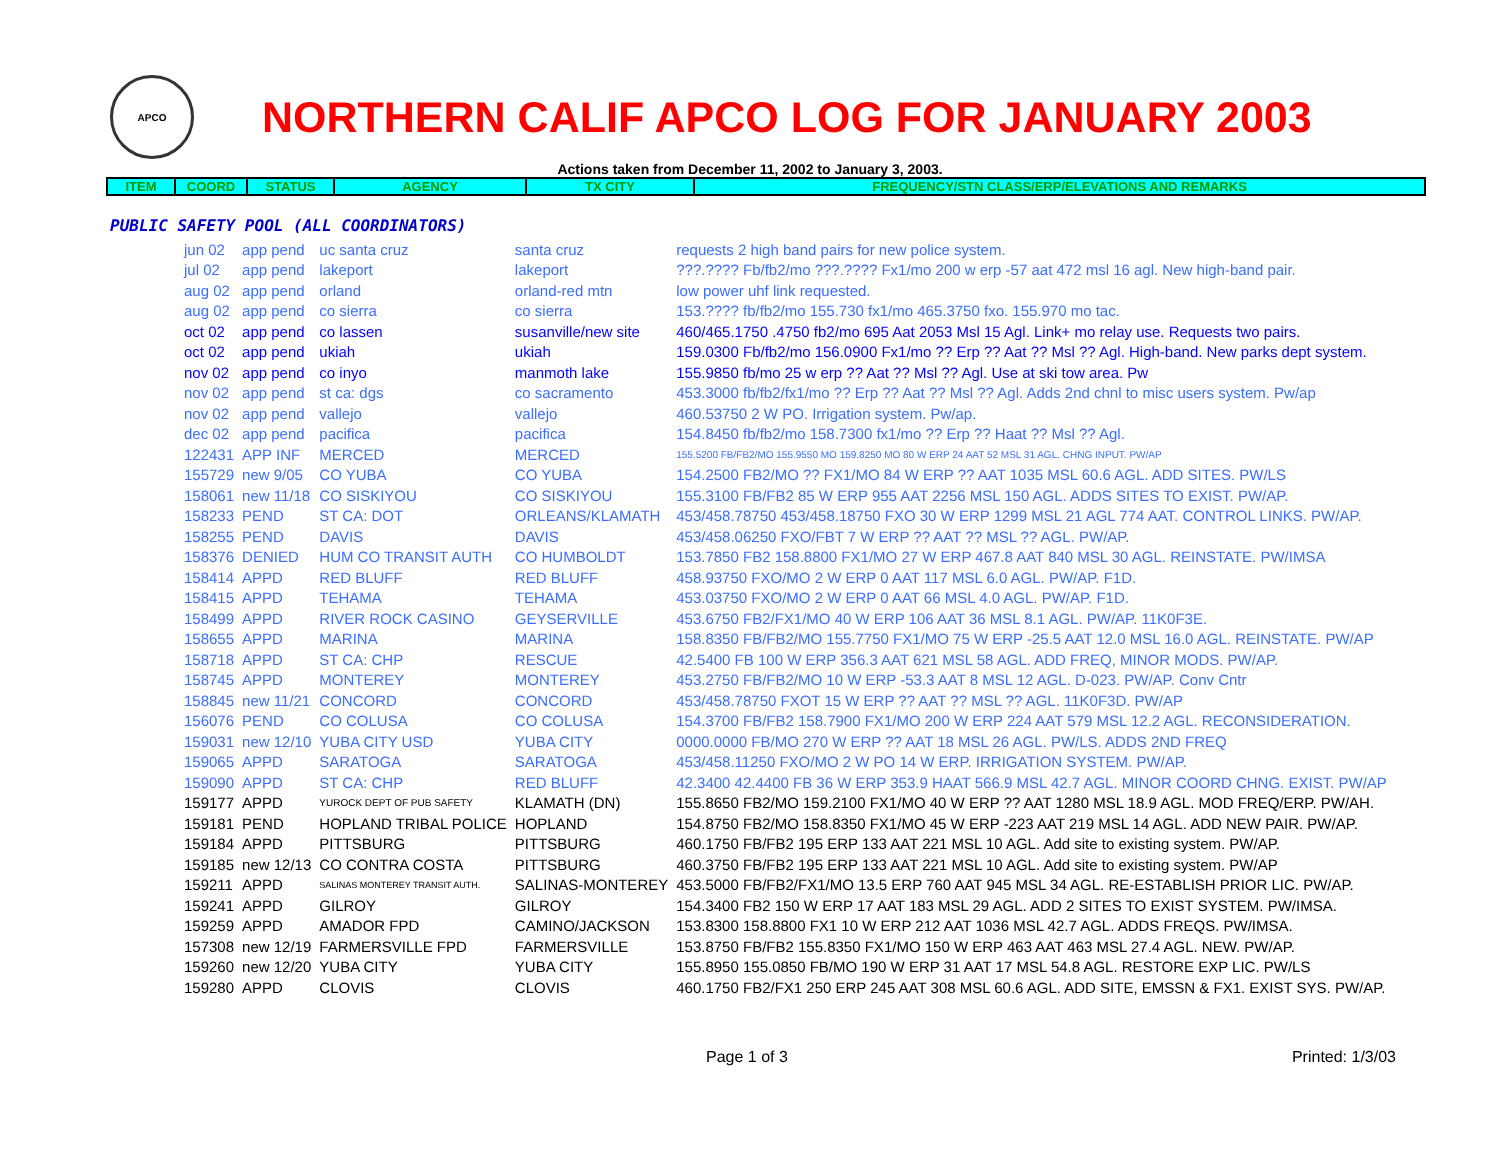APCO
NORTHERN CALIF APCO LOG FOR JANUARY 2003
Actions taken from December 11, 2002 to January 3, 2003.
| ITEM | COORD | STATUS | AGENCY | TX CITY | FREQUENCY/STN CLASS/ERP/ELEVATIONS AND REMARKS |
| --- | --- | --- | --- | --- | --- |
PUBLIC SAFETY POOL (ALL COORDINATORS)
| jun 02 | app pend | uc santa cruz | santa cruz | requests 2 high band pairs for new police system. |
| jul 02 | app pend | lakeport | lakeport | ???.???? Fb/fb2/mo ???.???? Fx1/mo 200 w erp -57 aat 472 msl 16 agl. New high-band pair. |
| aug 02 | app pend | orland | orland-red mtn | low power uhf link requested. |
| aug 02 | app pend | co sierra | co sierra | 153.???? fb/fb2/mo 155.730 fx1/mo 465.3750 fxo. 155.970 mo tac. |
| oct 02 | app pend | co lassen | susanville/new site | 460/465.1750 .4750 fb2/mo 695 Aat 2053 Msl 15 Agl. Link+ mo relay use. Requests two pairs. |
| oct 02 | app pend | ukiah | ukiah | 159.0300 Fb/fb2/mo 156.0900 Fx1/mo ?? Erp ?? Aat ?? Msl ?? Agl. High-band. New parks dept system. |
| nov 02 | app pend | co inyo | manmoth lake | 155.9850 fb/mo 25 w erp ?? Aat ?? Msl ?? Agl. Use at ski tow area. Pw |
| nov 02 | app pend | st ca: dgs | co sacramento | 453.3000 fb/fb2/fx1/mo ?? Erp ?? Aat ?? Msl ?? Agl. Adds 2nd chnl to misc users system. Pw/ap |
| nov 02 | app pend | vallejo | vallejo | 460.53750 2 W PO. Irrigation system. Pw/ap. |
| dec 02 | app pend | pacifica | pacifica | 154.8450 fb/fb2/mo 158.7300 fx1/mo ?? Erp ?? Haat ?? Msl ?? Agl. |
| 122431 | APP INF | MERCED | MERCED | 155.5200 FB/FB2/MO 155.9550 MO 159.8250 MO 80 W ERP 24 AAT 52 MSL 31 AGL. CHNG INPUT. PW/AP |
| 155729 | new 9/05 | CO YUBA | CO YUBA | 154.2500 FB2/MO ?? FX1/MO 84 W ERP ?? AAT 1035 MSL 60.6 AGL. ADD SITES. PW/LS |
| 158061 | new 11/18 | CO SISKIYOU | CO SISKIYOU | 155.3100 FB/FB2 85 W ERP 955 AAT 2256 MSL 150 AGL. ADDS SITES TO EXIST. PW/AP. |
| 158233 | PEND | ST CA: DOT | ORLEANS/KLAMATH | 453/458.78750 453/458.18750 FXO 30 W ERP 1299 MSL 21 AGL 774 AAT. CONTROL LINKS. PW/AP. |
| 158255 | PEND | DAVIS | DAVIS | 453/458.06250 FXO/FBT 7 W ERP ?? AAT ?? MSL ?? AGL. PW/AP. |
| 158376 | DENIED | HUM CO TRANSIT AUTH | CO HUMBOLDT | 153.7850 FB2 158.8800 FX1/MO 27 W ERP 467.8 AAT 840 MSL 30 AGL. REINSTATE. PW/IMSA |
| 158414 | APPD | RED BLUFF | RED BLUFF | 458.93750 FXO/MO 2 W ERP 0 AAT 117 MSL 6.0 AGL. PW/AP. F1D. |
| 158415 | APPD | TEHAMA | TEHAMA | 453.03750 FXO/MO 2 W ERP 0 AAT 66 MSL 4.0 AGL. PW/AP. F1D. |
| 158499 | APPD | RIVER ROCK CASINO | GEYSERVILLE | 453.6750 FB2/FX1/MO 40 W ERP 106 AAT 36 MSL 8.1 AGL. PW/AP. 11K0F3E. |
| 158655 | APPD | MARINA | MARINA | 158.8350 FB/FB2/MO 155.7750 FX1/MO 75 W ERP -25.5 AAT 12.0 MSL 16.0 AGL. REINSTATE. PW/AP |
| 158718 | APPD | ST CA: CHP | RESCUE | 42.5400 FB 100 W ERP 356.3 AAT 621 MSL 58 AGL. ADD FREQ, MINOR MODS. PW/AP. |
| 158745 | APPD | MONTEREY | MONTEREY | 453.2750 FB/FB2/MO 10 W ERP -53.3 AAT 8 MSL 12 AGL. D-023. PW/AP. Conv Cntr |
| 158845 | new 11/21 | CONCORD | CONCORD | 453/458.78750 FXOT 15 W ERP ?? AAT ?? MSL ?? AGL. 11K0F3D. PW/AP |
| 156076 | PEND | CO COLUSA | CO COLUSA | 154.3700 FB/FB2 158.7900 FX1/MO 200 W ERP 224 AAT 579 MSL 12.2 AGL. RECONSIDERATION. |
| 159031 | new 12/10 | YUBA CITY USD | YUBA CITY | 0000.0000 FB/MO 270 W ERP ?? AAT 18 MSL 26 AGL. PW/LS. ADDS 2ND FREQ |
| 159065 | APPD | SARATOGA | SARATOGA | 453/458.11250 FXO/MO 2 W PO 14 W ERP. IRRIGATION SYSTEM. PW/AP. |
| 159090 | APPD | ST CA: CHP | RED BLUFF | 42.3400 42.4400 FB 36 W ERP 353.9 HAAT 566.9 MSL 42.7 AGL. MINOR COORD CHNG. EXIST. PW/AP |
| 159177 | APPD | YUROCK DEPT OF PUB SAFETY | KLAMATH (DN) | 155.8650 FB2/MO 159.2100 FX1/MO 40 W ERP ?? AAT 1280 MSL 18.9 AGL. MOD FREQ/ERP. PW/AH. |
| 159181 | PEND | HOPLAND TRIBAL POLICE | HOPLAND | 154.8750 FB2/MO 158.8350 FX1/MO 45 W ERP -223 AAT 219 MSL 14 AGL. ADD NEW PAIR. PW/AP. |
| 159184 | APPD | PITTSBURG | PITTSBURG | 460.1750 FB/FB2 195 ERP 133 AAT 221 MSL 10 AGL. Add site to existing system. PW/AP. |
| 159185 | new 12/13 | CO CONTRA COSTA | PITTSBURG | 460.3750 FB/FB2 195 ERP 133 AAT 221 MSL 10 AGL. Add site to existing system. PW/AP |
| 159211 | APPD | SALINAS MONTEREY TRANSIT AUTH. | SALINAS-MONTEREY | 453.5000 FB/FB2/FX1/MO 13.5 ERP 760 AAT 945 MSL 34 AGL. RE-ESTABLISH PRIOR LIC. PW/AP. |
| 159241 | APPD | GILROY | GILROY | 154.3400 FB2 150 W ERP 17 AAT 183 MSL 29 AGL. ADD 2 SITES TO EXIST SYSTEM. PW/IMSA. |
| 159259 | APPD | AMADOR FPD | CAMINO/JACKSON | 153.8300 158.8800 FX1 10 W ERP 212 AAT 1036 MSL 42.7 AGL. ADDS FREQS. PW/IMSA. |
| 157308 | new 12/19 | FARMERSVILLE FPD | FARMERSVILLE | 153.8750 FB/FB2 155.8350 FX1/MO 150 W ERP 463 AAT 463 MSL 27.4 AGL. NEW. PW/AP. |
| 159260 | new 12/20 | YUBA CITY | YUBA CITY | 155.8950 155.0850 FB/MO 190 W ERP 31 AAT 17 MSL 54.8 AGL. RESTORE EXP LIC. PW/LS |
| 159280 | APPD | CLOVIS | CLOVIS | 460.1750 FB2/FX1 250 ERP 245 AAT 308 MSL 60.6 AGL. ADD SITE, EMSSN & FX1. EXIST SYS. PW/AP. |
Page 1 of 3 Printed: 1/3/03